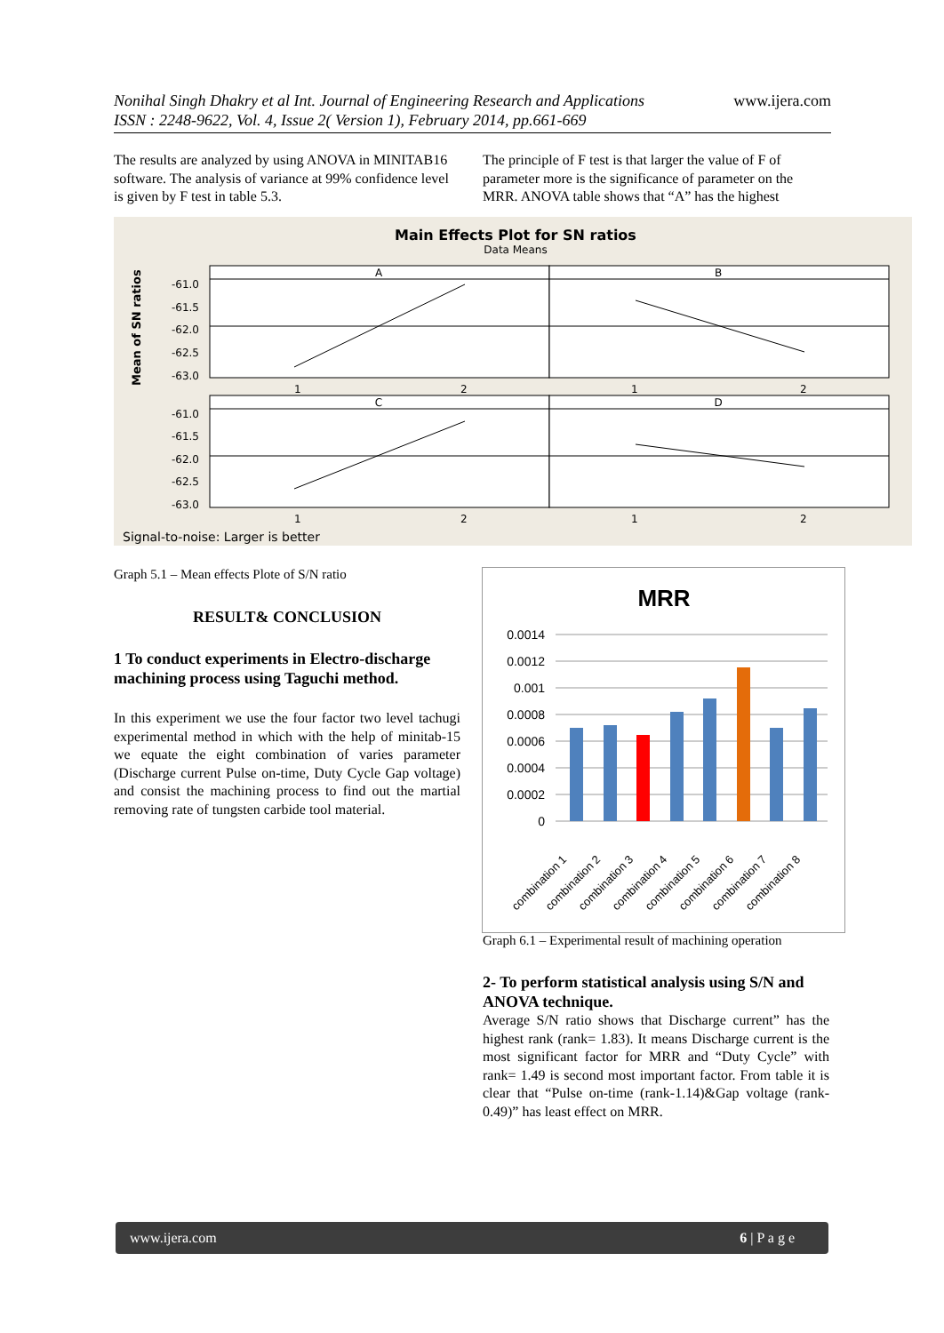Nonihal Singh Dhakry et al Int. Journal of Engineering Research and Applications www.ijera.com
ISSN : 2248-9622, Vol. 4, Issue 2( Version 1), February 2014, pp.661-669
The results are analyzed by using ANOVA in MINITAB16 software. The analysis of variance at 99% confidence level is given by F test in table 5.3.
The principle of F test is that larger the value of F of parameter more is the significance of parameter on the MRR. ANOVA table shows that “A” has the highest
Main Effects Plot for SN ratios
Data Means
Mean of SN ratios
A
B
C
D
-61.0
-61.5
-62.0
-62.5
-63.0
-61.0
-61.5
-62.0
-62.5
-63.0
1
2
1
2
1
2
1
2
Signal-to-noise: Larger is better
Graph 5.1 – Mean effects Plote of S/N ratio
RESULT& CONCLUSION
1 To conduct experiments in Electro-discharge machining process using Taguchi method.
In this experiment we use the four factor two level tachugi experimental method in which with the help of minitab-15 we equate the eight combination of varies parameter (Discharge current Pulse on-time, Duty Cycle Gap voltage) and consist the machining process to find out the martial removing rate of tungsten carbide tool material.
MRR
0.0014
0.0012
0.001
0.0008
0.0006
0.0004
0.0002
0
combination 1
combination 2
combination 3
combination 4
combination 5
combination 6
combination 7
combination 8
Graph 6.1 – Experimental result of machining operation
2- To perform statistical analysis using S/N and ANOVA technique.
Average S/N ratio shows that Discharge current” has the highest rank (rank= 1.83). It means Discharge current is the most significant factor for MRR and “Duty Cycle” with rank= 1.49 is second most important factor. From table it is clear that “Pulse on-time (rank-1.14)&Gap voltage (rank-0.49)” has least effect on MRR.
www.ijera.com 6 | P a g e